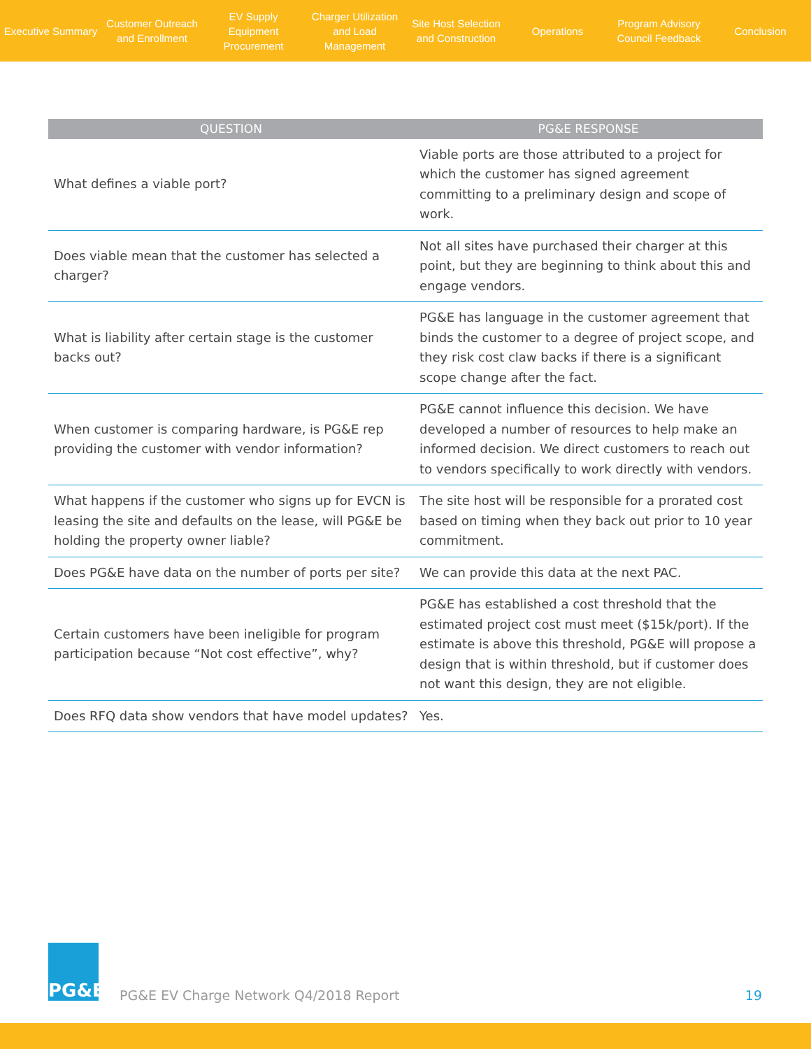Executive Summary
Customer Outreach
and Enrollment
EV Supply Equipment
Procurement
Charger Utilization
and Load Management
Site Host Selection
and Construction
Operations
Program Advisory
Council Feedback
Conclusion
| QUESTION | PG&E RESPONSE |
| --- | --- |
| What defines a viable port? | Viable ports are those attributed to a project for which the customer has signed agreement committing to a preliminary design and scope of work. |
| Does viable mean that the customer has selected a charger? | Not all sites have purchased their charger at this point, but they are beginning to think about this and engage vendors. |
| What is liability after certain stage is the customer backs out? | PG&E has language in the customer agreement that binds the customer to a degree of project scope, and they risk cost claw backs if there is a significant scope change after the fact. |
| When customer is comparing hardware, is PG&E rep providing the customer with vendor information? | PG&E cannot influence this decision. We have developed a number of resources to help make an informed decision. We direct customers to reach out to vendors specifically to work directly with vendors. |
| What happens if the customer who signs up for EVCN is leasing the site and defaults on the lease, will PG&E be holding the property owner liable? | The site host will be responsible for a prorated cost based on timing when they back out prior to 10 year commitment. |
| Does PG&E have data on the number of ports per site? | We can provide this data at the next PAC. |
| Certain customers have been ineligible for program participation because “Not cost effective”, why? | PG&E has established a cost threshold that the estimated project cost must meet ($15k/port). If the estimate is above this threshold, PG&E will propose a design that is within threshold, but if customer does not want this design, they are not eligible. |
| Does RFQ data show vendors that have model updates? | Yes. |
PG&E
PG&E EV Charge Network Q4/2018 Report
19